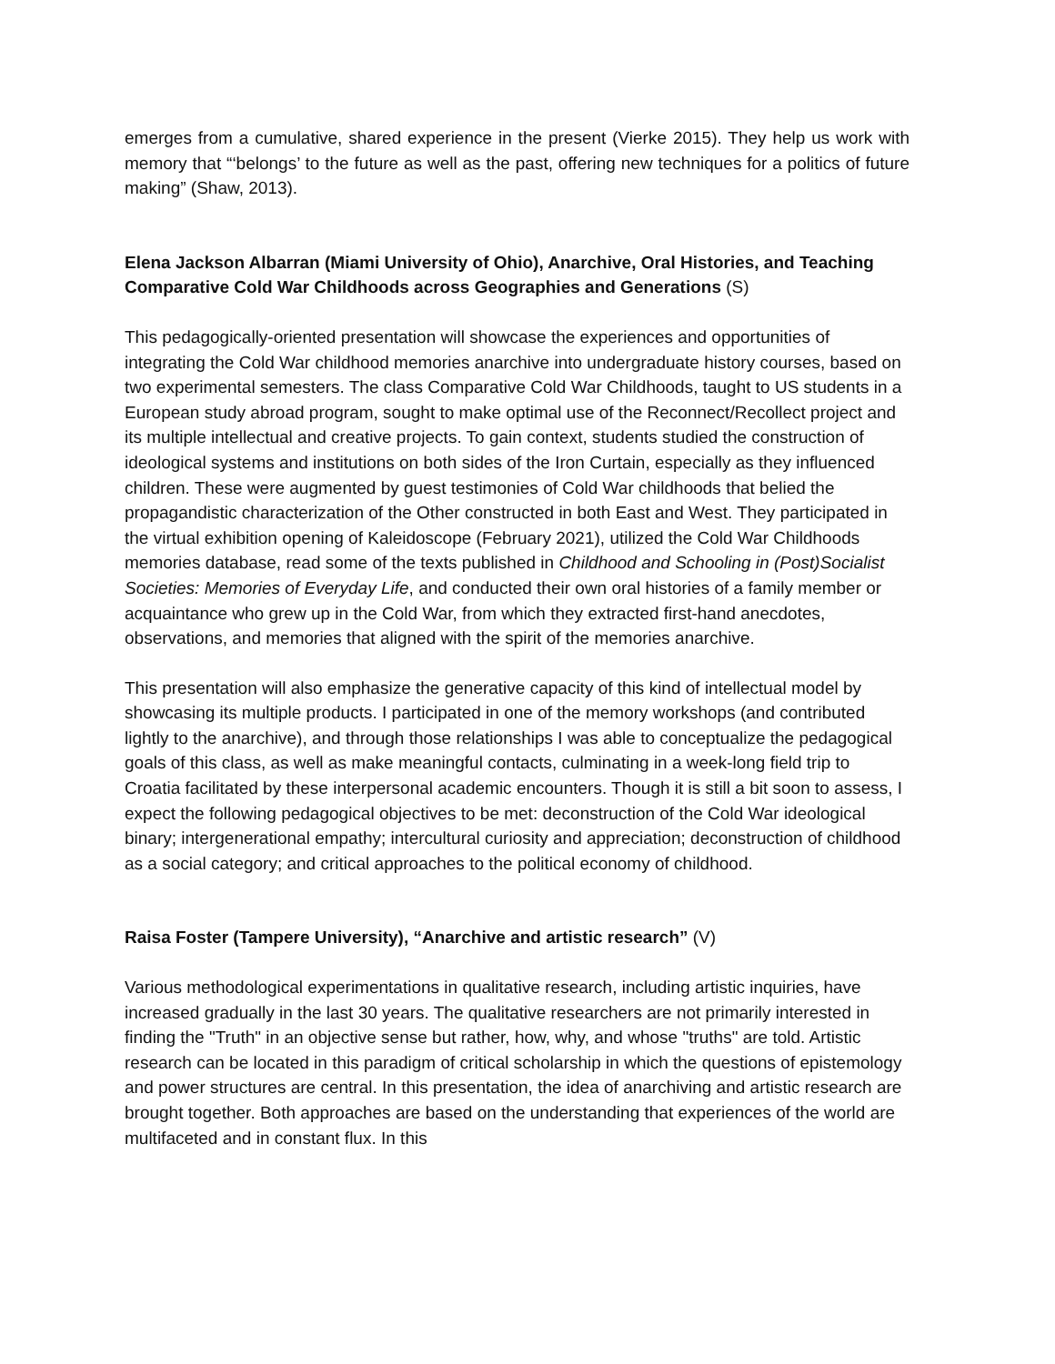emerges from a cumulative, shared experience in the present (Vierke 2015). They help us work with memory that “‘belongs’ to the future as well as the past, offering new techniques for a politics of future making” (Shaw, 2013).
Elena Jackson Albarran (Miami University of Ohio), Anarchive, Oral Histories, and Teaching Comparative Cold War Childhoods across Geographies and Generations (S)
This pedagogically-oriented presentation will showcase the experiences and opportunities of integrating the Cold War childhood memories anarchive into undergraduate history courses, based on two experimental semesters. The class Comparative Cold War Childhoods, taught to US students in a European study abroad program, sought to make optimal use of the Reconnect/Recollect project and its multiple intellectual and creative projects. To gain context, students studied the construction of ideological systems and institutions on both sides of the Iron Curtain, especially as they influenced children. These were augmented by guest testimonies of Cold War childhoods that belied the propagandistic characterization of the Other constructed in both East and West. They participated in the virtual exhibition opening of Kaleidoscope (February 2021), utilized the Cold War Childhoods memories database, read some of the texts published in Childhood and Schooling in (Post)Socialist Societies: Memories of Everyday Life, and conducted their own oral histories of a family member or acquaintance who grew up in the Cold War, from which they extracted first-hand anecdotes, observations, and memories that aligned with the spirit of the memories anarchive.
This presentation will also emphasize the generative capacity of this kind of intellectual model by showcasing its multiple products. I participated in one of the memory workshops (and contributed lightly to the anarchive), and through those relationships I was able to conceptualize the pedagogical goals of this class, as well as make meaningful contacts, culminating in a week-long field trip to Croatia facilitated by these interpersonal academic encounters. Though it is still a bit soon to assess, I expect the following pedagogical objectives to be met: deconstruction of the Cold War ideological binary; intergenerational empathy; intercultural curiosity and appreciation; deconstruction of childhood as a social category; and critical approaches to the political economy of childhood.
Raisa Foster (Tampere University), “Anarchive and artistic research” (V)
Various methodological experimentations in qualitative research, including artistic inquiries, have increased gradually in the last 30 years. The qualitative researchers are not primarily interested in finding the "Truth" in an objective sense but rather, how, why, and whose "truths" are told. Artistic research can be located in this paradigm of critical scholarship in which the questions of epistemology and power structures are central. In this presentation, the idea of anarchiving and artistic research are brought together. Both approaches are based on the understanding that experiences of the world are multifaceted and in constant flux. In this